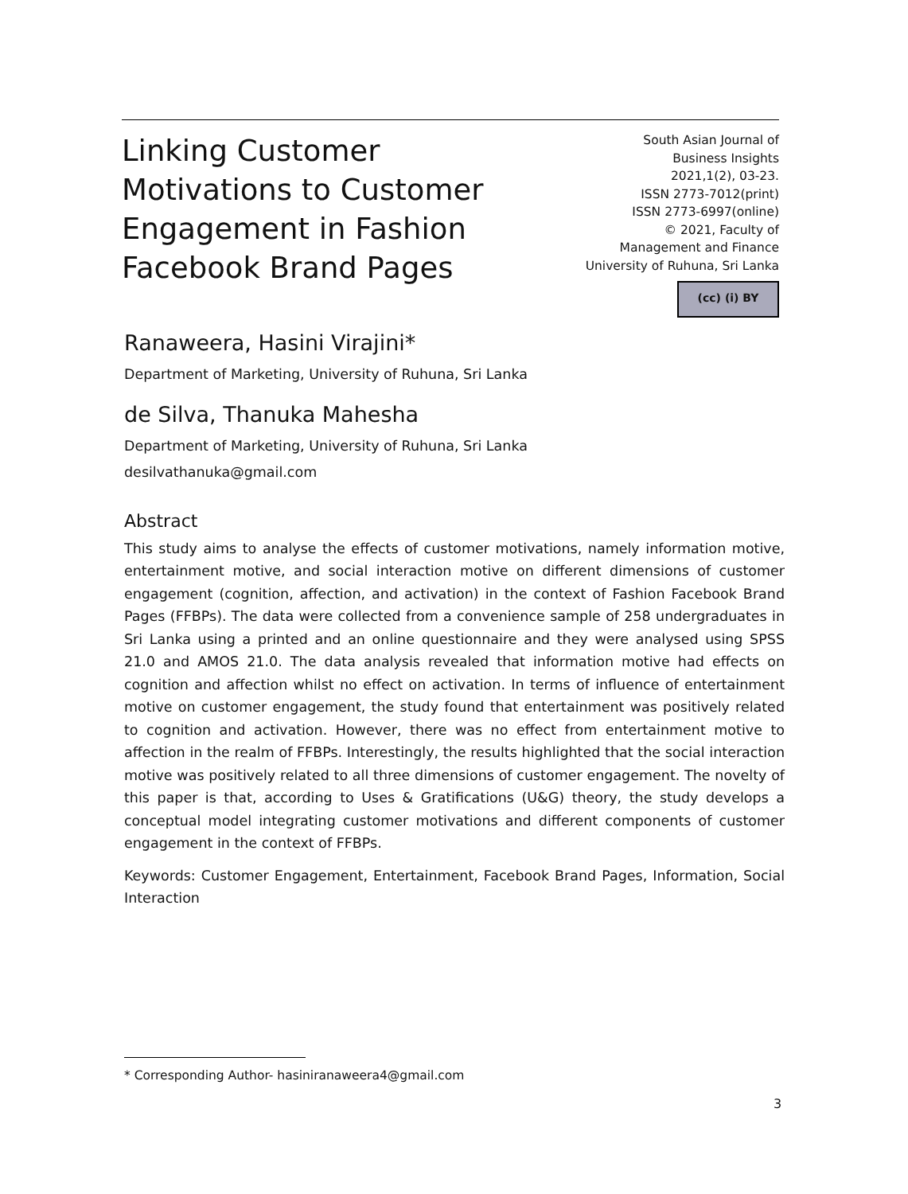Linking Customer Motivations to Customer Engagement in Fashion Facebook Brand Pages
South Asian Journal of
Business Insights
2021,1(2), 03-23.
ISSN 2773-7012(print)
ISSN 2773-6997(online)
© 2021, Faculty of
Management and Finance
University of Ruhuna, Sri Lanka
(cc) (i) BY
Ranaweera, Hasini Virajini*
Department of Marketing, University of Ruhuna, Sri Lanka
de Silva, Thanuka Mahesha
Department of Marketing, University of Ruhuna, Sri Lanka
desilvathanuka@gmail.com
Abstract
This study aims to analyse the effects of customer motivations, namely information motive, entertainment motive, and social interaction motive on different dimensions of customer engagement (cognition, affection, and activation) in the context of Fashion Facebook Brand Pages (FFBPs). The data were collected from a convenience sample of 258 undergraduates in Sri Lanka using a printed and an online questionnaire and they were analysed using SPSS 21.0 and AMOS 21.0. The data analysis revealed that information motive had effects on cognition and affection whilst no effect on activation. In terms of influence of entertainment motive on customer engagement, the study found that entertainment was positively related to cognition and activation. However, there was no effect from entertainment motive to affection in the realm of FFBPs. Interestingly, the results highlighted that the social interaction motive was positively related to all three dimensions of customer engagement. The novelty of this paper is that, according to Uses & Gratifications (U&G) theory, the study develops a conceptual model integrating customer motivations and different components of customer engagement in the context of FFBPs.
Keywords: Customer Engagement, Entertainment, Facebook Brand Pages, Information, Social Interaction
* Corresponding Author- hasiniranaweera4@gmail.com
3